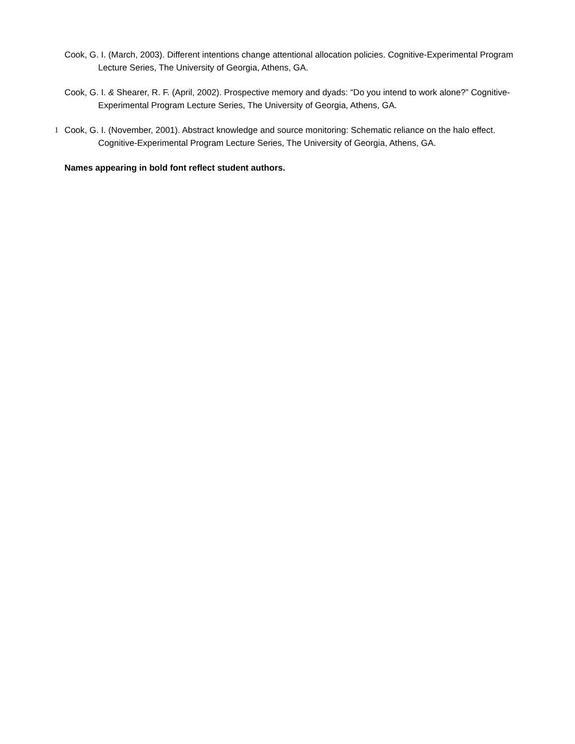Cook, G. I. (March, 2003). Different intentions change attentional allocation policies. Cognitive-Experimental Program Lecture Series, The University of Georgia, Athens, GA.
Cook, G. I. & Shearer, R. F. (April, 2002). Prospective memory and dyads: “Do you intend to work alone?” Cognitive-Experimental Program Lecture Series, The University of Georgia, Athens, GA.
1 Cook, G. I. (November, 2001). Abstract knowledge and source monitoring: Schematic reliance on the halo effect. Cognitive-Experimental Program Lecture Series, The University of Georgia, Athens, GA.
Names appearing in bold font reflect student authors.